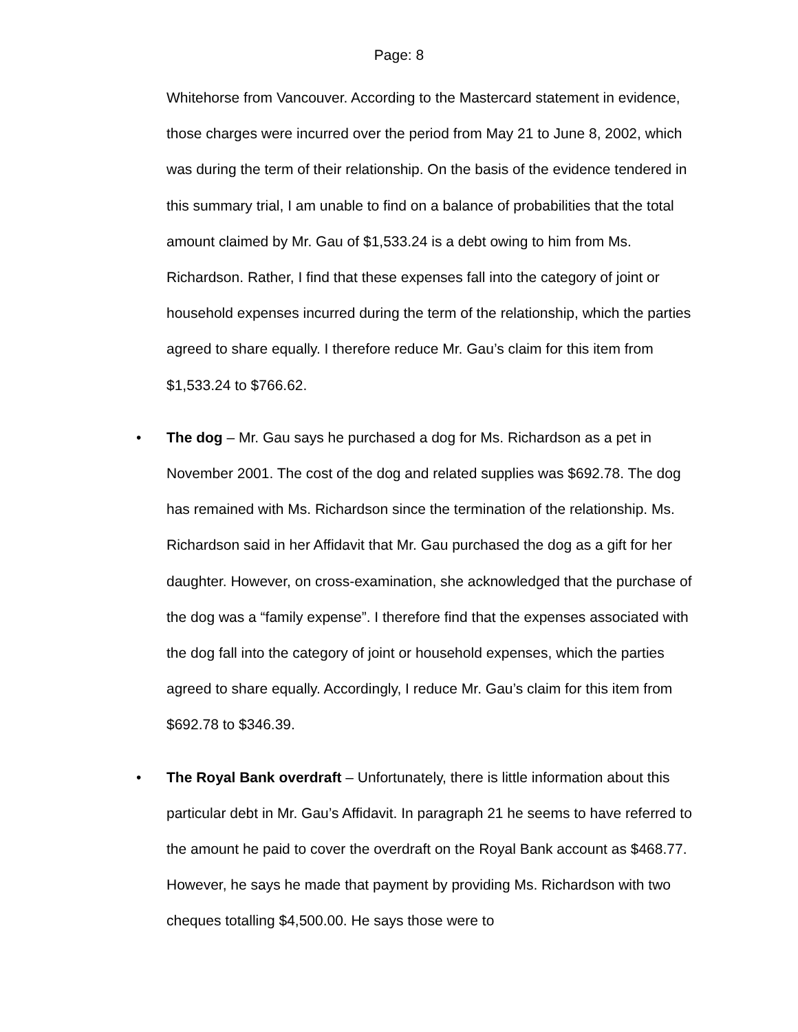Page: 8
Whitehorse from Vancouver. According to the Mastercard statement in evidence, those charges were incurred over the period from May 21 to June 8, 2002, which was during the term of their relationship. On the basis of the evidence tendered in this summary trial, I am unable to find on a balance of probabilities that the total amount claimed by Mr. Gau of $1,533.24 is a debt owing to him from Ms. Richardson. Rather, I find that these expenses fall into the category of joint or household expenses incurred during the term of the relationship, which the parties agreed to share equally. I therefore reduce Mr. Gau’s claim for this item from $1,533.24 to $766.62.
• The dog – Mr. Gau says he purchased a dog for Ms. Richardson as a pet in November 2001. The cost of the dog and related supplies was $692.78. The dog has remained with Ms. Richardson since the termination of the relationship. Ms. Richardson said in her Affidavit that Mr. Gau purchased the dog as a gift for her daughter. However, on cross-examination, she acknowledged that the purchase of the dog was a “family expense”. I therefore find that the expenses associated with the dog fall into the category of joint or household expenses, which the parties agreed to share equally. Accordingly, I reduce Mr. Gau’s claim for this item from $692.78 to $346.39.
• The Royal Bank overdraft – Unfortunately, there is little information about this particular debt in Mr. Gau’s Affidavit. In paragraph 21 he seems to have referred to the amount he paid to cover the overdraft on the Royal Bank account as $468.77. However, he says he made that payment by providing Ms. Richardson with two cheques totalling $4,500.00. He says those were to